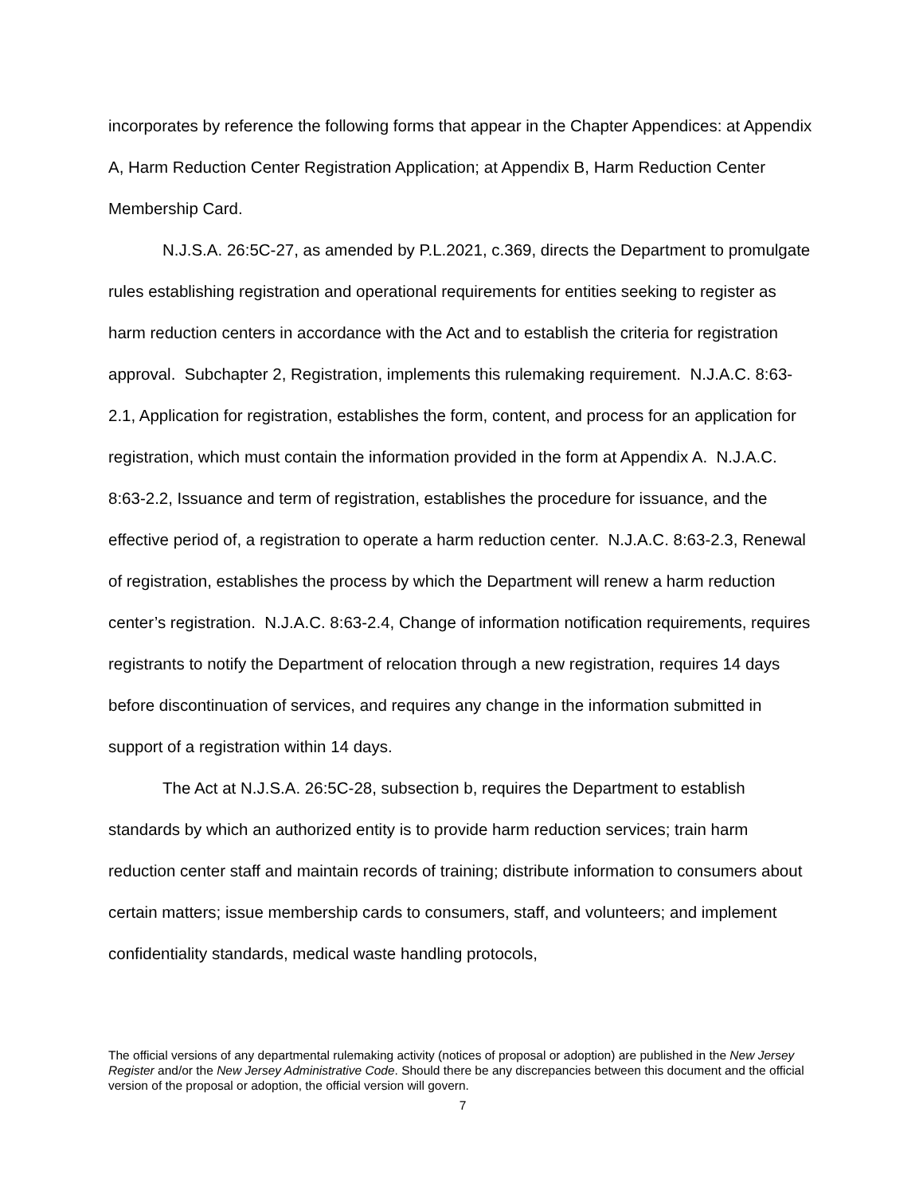incorporates by reference the following forms that appear in the Chapter Appendices: at Appendix A, Harm Reduction Center Registration Application; at Appendix B, Harm Reduction Center Membership Card.
N.J.S.A. 26:5C-27, as amended by P.L.2021, c.369, directs the Department to promulgate rules establishing registration and operational requirements for entities seeking to register as harm reduction centers in accordance with the Act and to establish the criteria for registration approval. Subchapter 2, Registration, implements this rulemaking requirement. N.J.A.C. 8:63-2.1, Application for registration, establishes the form, content, and process for an application for registration, which must contain the information provided in the form at Appendix A. N.J.A.C. 8:63-2.2, Issuance and term of registration, establishes the procedure for issuance, and the effective period of, a registration to operate a harm reduction center. N.J.A.C. 8:63-2.3, Renewal of registration, establishes the process by which the Department will renew a harm reduction center’s registration. N.J.A.C. 8:63-2.4, Change of information notification requirements, requires registrants to notify the Department of relocation through a new registration, requires 14 days before discontinuation of services, and requires any change in the information submitted in support of a registration within 14 days.
The Act at N.J.S.A. 26:5C-28, subsection b, requires the Department to establish standards by which an authorized entity is to provide harm reduction services; train harm reduction center staff and maintain records of training; distribute information to consumers about certain matters; issue membership cards to consumers, staff, and volunteers; and implement confidentiality standards, medical waste handling protocols,
The official versions of any departmental rulemaking activity (notices of proposal or adoption) are published in the New Jersey Register and/or the New Jersey Administrative Code. Should there be any discrepancies between this document and the official version of the proposal or adoption, the official version will govern.
7